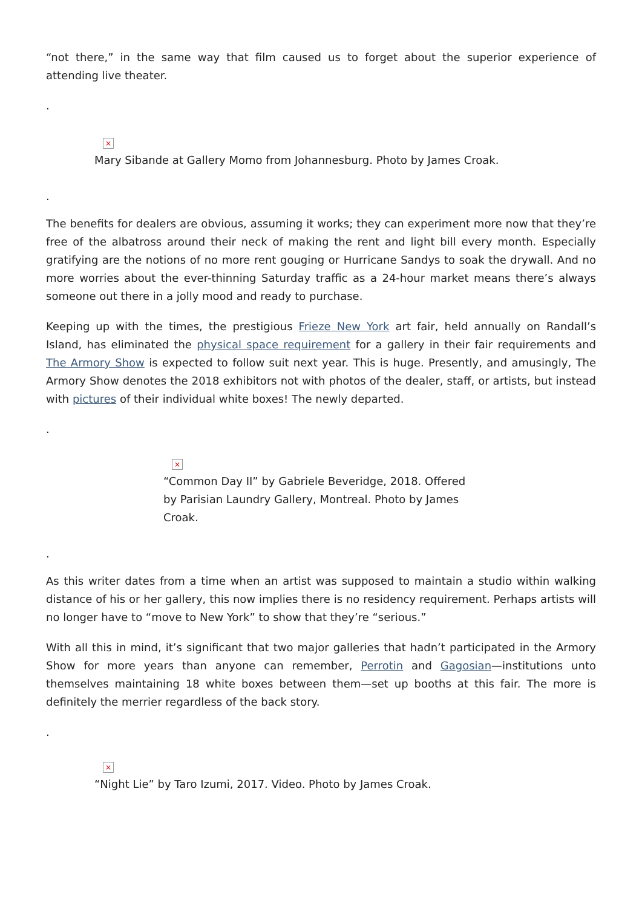“not there,” in the same way that film caused us to forget about the superior experience of attending live theater.
.
×
Mary Sibande at Gallery Momo from Johannesburg. Photo by James Croak.
.
The benefits for dealers are obvious, assuming it works; they can experiment more now that they’re free of the albatross around their neck of making the rent and light bill every month. Especially gratifying are the notions of no more rent gouging or Hurricane Sandys to soak the drywall. And no more worries about the ever-thinning Saturday traffic as a 24-hour market means there’s always someone out there in a jolly mood and ready to purchase.
Keeping up with the times, the prestigious Frieze New York art fair, held annually on Randall’s Island, has eliminated the physical space requirement for a gallery in their fair requirements and The Armory Show is expected to follow suit next year. This is huge. Presently, and amusingly, The Armory Show denotes the 2018 exhibitors not with photos of the dealer, staff, or artists, but instead with pictures of their individual white boxes! The newly departed.
.
×
“Common Day II” by Gabriele Beveridge, 2018. Offered by Parisian Laundry Gallery, Montreal. Photo by James Croak.
.
As this writer dates from a time when an artist was supposed to maintain a studio within walking distance of his or her gallery, this now implies there is no residency requirement. Perhaps artists will no longer have to “move to New York” to show that they’re “serious.”
With all this in mind, it’s significant that two major galleries that hadn’t participated in the Armory Show for more years than anyone can remember, Perrotin and Gagosian—institutions unto themselves maintaining 18 white boxes between them—set up booths at this fair. The more is definitely the merrier regardless of the back story.
.
×
“Night Lie” by Taro Izumi, 2017. Video. Photo by James Croak.